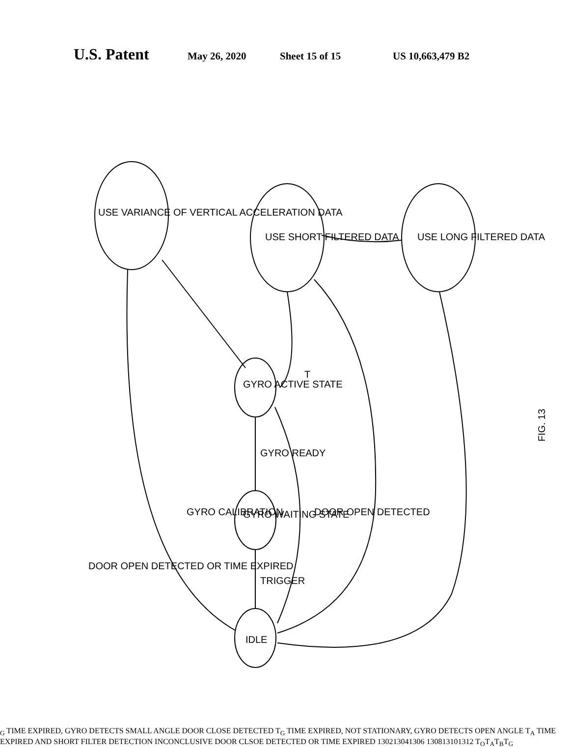U.S. Patent May 26, 2020 Sheet 15 of 15 US 10,663,479 B2
FIG. 13
IDLE
GYRO WAITING STATE
GYRO ACTIVE STATE
USE VARIANCE OF VERTICAL ACCELERATION DATA
USE SHORT FILTERED DATA
USE LONG FILTERED DATA
DOOR OPEN DETECTED OR TIME EXPIRED
TRIGGER
GYRO CALIBRATION
GYRO READY
DOOR OPEN DETECTED
TG TIME EXPIRED, GYRO DETECTS SMALL ANGLE
DOOR CLOSE DETECTED
TG TIME EXPIRED, NOT STATIONARY, GYRO DETECTS OPEN ANGLE
TA TIME EXPIRED AND SHORT FILTER DETECTION INCONCLUSIVE
DOOR CLSOE DETECTED OR TIME EXPIRED
1302
1304
1306
1308
1310
1312
TO
TA
TB
TG